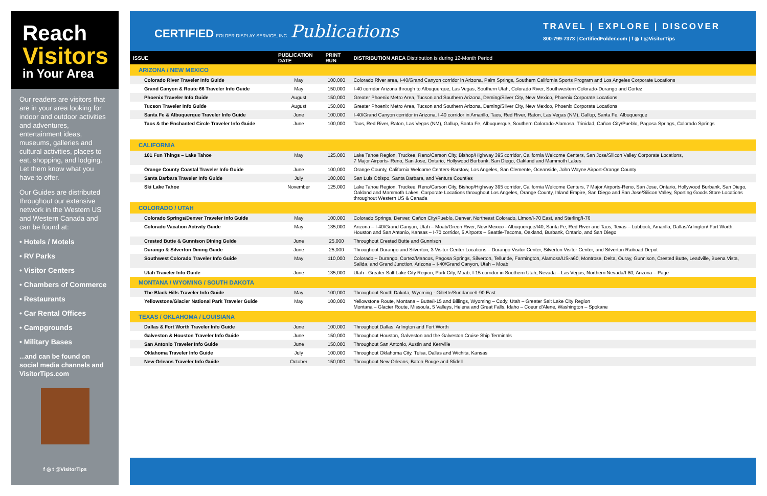Reach
Visitors
in Your Area
Our readers are visitors that are in your area looking for indoor and outdoor activities and adventures, entertainment ideas, museums, galleries and cultural activities, places to eat, shopping, and lodging. Let them know what you have to offer.
Our Guides are distributed throughout our extensive network in the Western US and Western Canada and can be found at:
• Hotels / Motels
• RV Parks
• Visitor Centers
• Chambers of Commerce
• Restaurants
• Car Rental Offices
• Campgrounds
• Military Bases
...and can be found on social media channels and VisitorTips.com
f ◎ t @VisitorTips
CERTIFIED FOLDER DISPLAY SERVICE, INC. Publications
TRAVEL | EXPLORE | DISCOVER
800-799-7373 | CertifiedFolder.com | f ◎ t @VisitorTips
| ISSUE | PUBLICATION DATE | PRINT RUN | DISTRIBUTION AREA Distribution is during 12-Month Period |
| --- | --- | --- | --- |
| ARIZONA / NEW MEXICO | | | |
| Colorado River Traveler Info Guide | May | 100,000 | Colorado River area, I-40/Grand Canyon corridor in Arizona, Palm Springs, Southern California Sports Program and Los Angeles Corporate Locations |
| Grand Canyon & Route 66 Traveler Info Guide | May | 150,000 | I-40 corridor Arizona through to Albuquerque, Las Vegas, Southern Utah, Colorado River, Southwestern Colorado-Durango and Cortez |
| Phoenix Traveler Info Guide | August | 150,000 | Greater Phoenix Metro Area, Tucson and Southern Arizona, Deming/Silver City, New Mexico, Phoenix Corporate Locations |
| Tucson Traveler Info Guide | August | 150,000 | Greater Phoenix Metro Area, Tucson and Southern Arizona, Deming/Silver City, New Mexico, Phoenix Corporate Locations |
| Santa Fe & Albuquerque Traveler Info Guide | June | 100,000 | I-40/Grand Canyon corridor in Arizona, I-40 corridor in Amarillo, Taos, Red River, Raton, Las Vegas (NM), Gallup, Santa Fe, Albuquerque |
| Taos & the Enchanted Circle Traveler Info Guide | June | 100,000 | Taos, Red River, Raton, Las Vegas (NM), Gallup, Santa Fe, Albuquerque, Southern Colorado-Alamosa, Trinidad, Cañon City/Pueblo, Pagosa Springs, Colorado Springs |
| CALIFORNIA | | | |
| 101 Fun Things – Lake Tahoe | May | 125,000 | Lake Tahoe Region, Truckee, Reno/Carson City, Bishop/Highway 395 corridor, California Welcome Centers, San Jose/Silicon Valley Corporate Locations, 7 Major Airports- Reno, San Jose, Ontario, Hollywood Burbank, San Diego, Oakland and Mammoth Lakes |
| Orange County Coastal Traveler Info Guide | June | 100,000 | Orange County, California Welcome Centers-Barstow, Los Angeles, San Clemente, Oceanside, John Wayne Airport-Orange County |
| Santa Barbara Traveler Info Guide | July | 100,000 | San Luis Obispo, Santa Barbara, and Ventura Counties |
| Ski Lake Tahoe | November | 125,000 | Lake Tahoe Region, Truckee, Reno/Carson City, Bishop/Highway 395 corridor, California Welcome Centers, 7 Major Airports-Reno, San Jose, Ontario, Hollywood Burbank, San Diego, Oakland and Mammoth Lakes, Corporate Locations throughout Los Angeles, Orange County, Inland Empire, San Diego and San Jose/Silicon Valley, Sporting Goods Store Locations throughout Western US & Canada |
| COLORADO / UTAH | | | |
| Colorado Springs/Denver Traveler Info Guide | May | 100,000 | Colorado Springs, Denver, Cañon City/Pueblo, Denver, Northeast Colorado, Limon/I-70 East, and Sterling/I-76 |
| Colorado Vacation Activity Guide | May | 135,000 | Arizona – I-40/Grand Canyon, Utah – Moab/Green River, New Mexico - Albuquerque/I40, Santa Fe, Red River and Taos, Texas – Lubbock, Amarillo, Dallas/Arlington/ Fort Worth, Houston and San Antonio, Kansas – I-70 corridor, 5 Airports – Seattle-Tacoma, Oakland, Burbank, Ontario, and San Diego |
| Crested Butte & Gunnison Dining Guide | June | 25,000 | Throughout Crested Butte and Gunnison |
| Durango & Silverton Dining Guide | June | 25,000 | Throughout Durango and Silverton, 3 Visitor Center Locations – Durango Visitor Center, Silverton Visitor Center, and Silverton Railroad Depot |
| Southwest Colorado Traveler Info Guide | May | 110,000 | Colorado – Durango, Cortez/Mancos, Pagosa Springs, Silverton, Telluride, Farmington, Alamosa/US-a60, Montrose, Delta, Ouray, Gunnison, Crested Butte, Leadville, Buena Vista, Salida, and Grand Junction, Arizona – I-40/Grand Canyon, Utah – Moab |
| Utah Traveler Info Guide | June | 135,000 | Utah - Greater Salt Lake City Region, Park City, Moab, I-15 corridor in Southern Utah, Nevada – Las Vegas, Northern Nevada/I-80, Arizona – Page |
| MONTANA / WYOMING / SOUTH DAKOTA | | | |
| The Black Hills Traveler Info Guide | May | 100,000 | Throughout South Dakota, Wyoming - Gillette/Sundance/I-90 East |
| Yellowstone/Glacier National Park Traveler Guide | May | 100,000 | Yellowstone Route, Montana – Butte/I-15 and Billings, Wyoming – Cody, Utah – Greater Salt Lake City Region Montana – Glacier Route, Missoula, 5 Valleys, Helena and Great Falls, Idaho – Coeur d'Alene, Washington – Spokane |
| TEXAS / OKLAHOMA / LOUISIANA | | | |
| Dallas & Fort Worth Traveler Info Guide | June | 100,000 | Throughout Dallas, Arlington and Fort Worth |
| Galveston & Houston Traveler Info Guide | June | 150,000 | Throughout Houston, Galveston and the Galveston Cruise Ship Terminals |
| San Antonio Traveler Info Guide | June | 150,000 | Throughout San Antonio, Austin and Kerrville |
| Oklahoma Traveler Info Guide | July | 100,000 | Throughout Oklahoma City, Tulsa, Dallas and Wichita, Kansas |
| New Orleans Traveler Info Guide | October | 150,000 | Throughout New Orleans, Baton Rouge and Slidell |